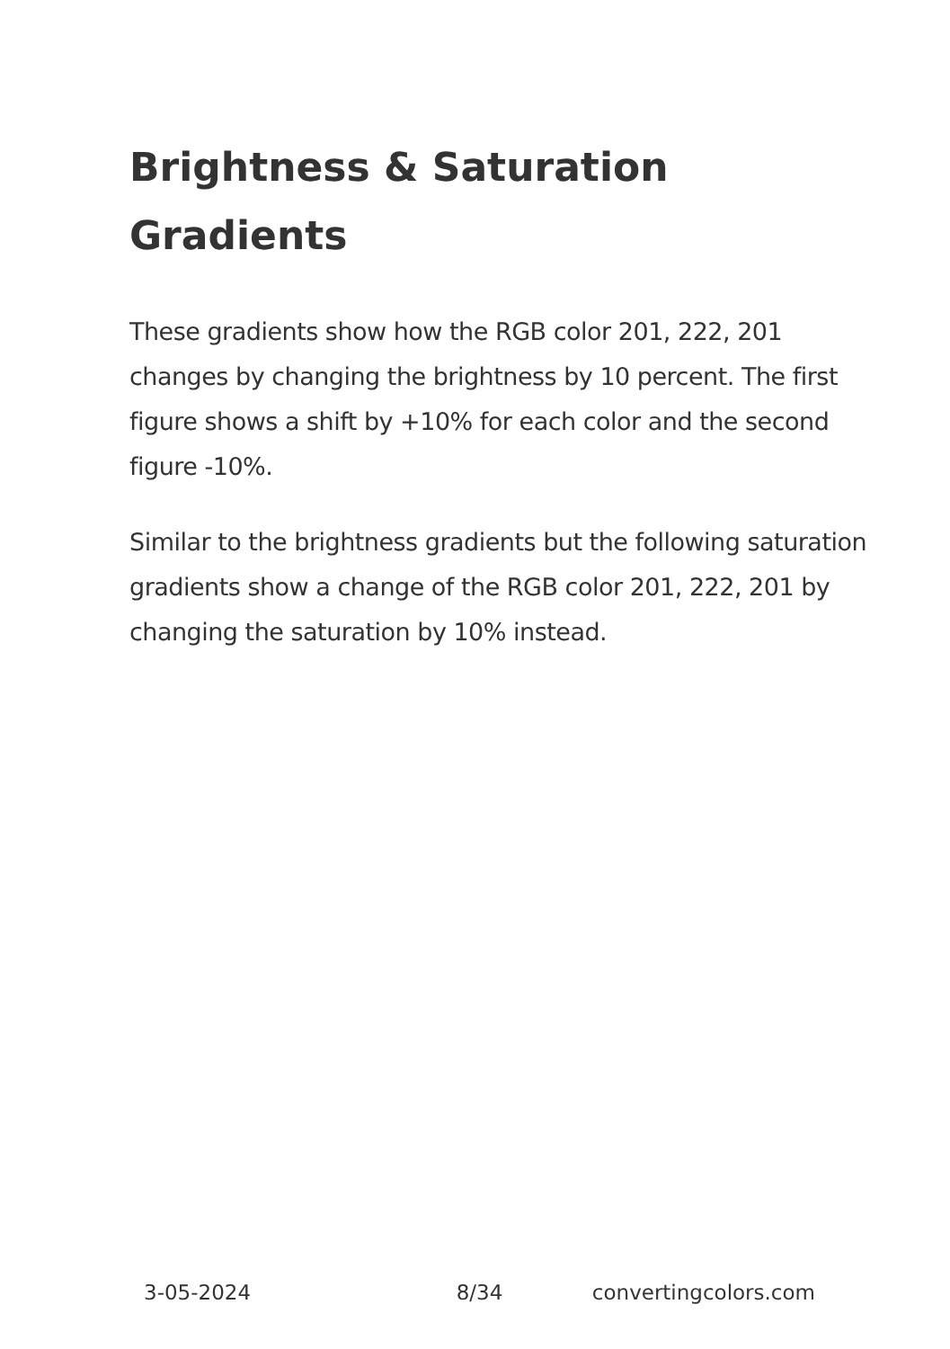Brightness & Saturation Gradients
These gradients show how the RGB color 201, 222, 201 changes by changing the brightness by 10 percent. The first figure shows a shift by +10% for each color and the second figure -10%.
Similar to the brightness gradients but the following saturation gradients show a change of the RGB color 201, 222, 201 by changing the saturation by 10% instead.
3-05-2024 8/34 convertingcolors.com